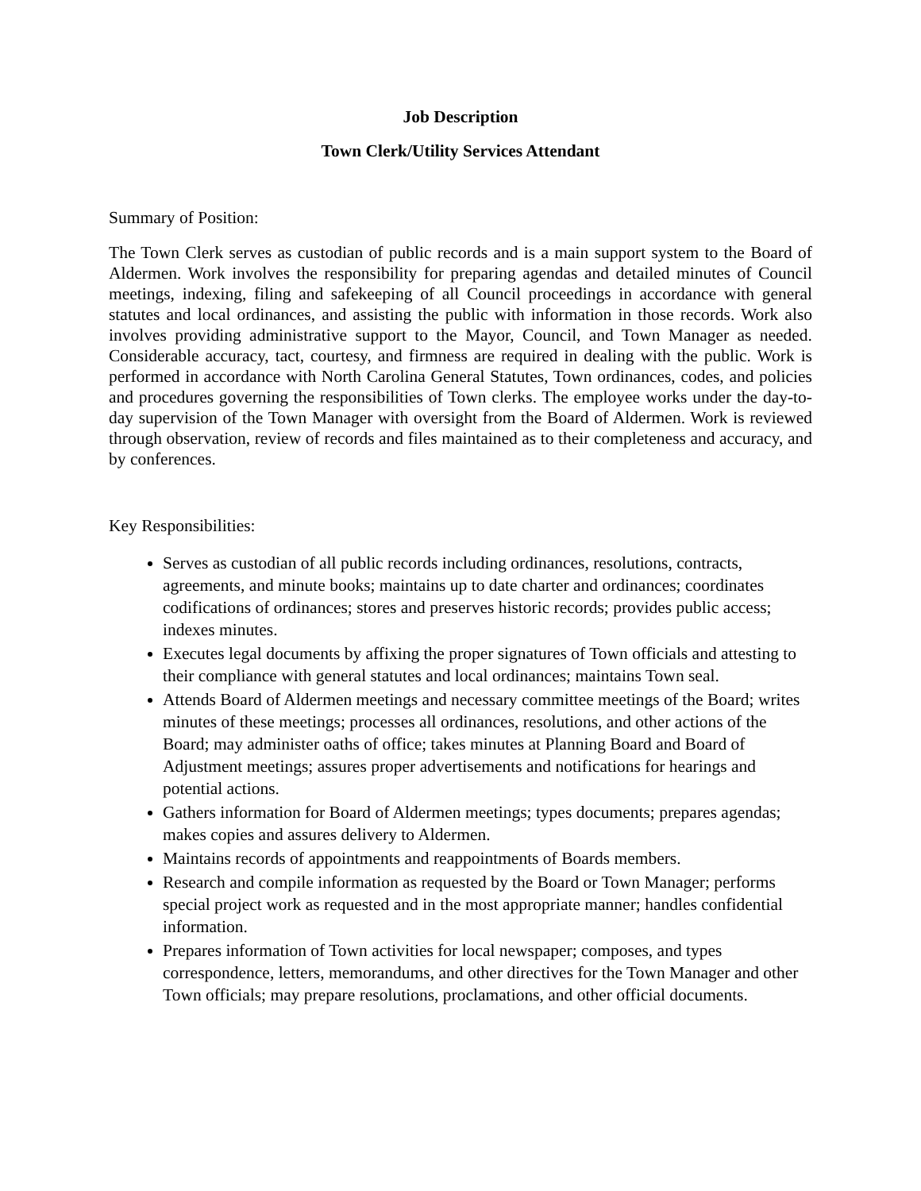Job Description
Town Clerk/Utility Services Attendant
Summary of Position:
The Town Clerk serves as custodian of public records and is a main support system to the Board of Aldermen. Work involves the responsibility for preparing agendas and detailed minutes of Council meetings, indexing, filing and safekeeping of all Council proceedings in accordance with general statutes and local ordinances, and assisting the public with information in those records. Work also involves providing administrative support to the Mayor, Council, and Town Manager as needed. Considerable accuracy, tact, courtesy, and firmness are required in dealing with the public. Work is performed in accordance with North Carolina General Statutes, Town ordinances, codes, and policies and procedures governing the responsibilities of Town clerks. The employee works under the day-to-day supervision of the Town Manager with oversight from the Board of Aldermen. Work is reviewed through observation, review of records and files maintained as to their completeness and accuracy, and by conferences.
Key Responsibilities:
Serves as custodian of all public records including ordinances, resolutions, contracts, agreements, and minute books; maintains up to date charter and ordinances; coordinates codifications of ordinances; stores and preserves historic records; provides public access; indexes minutes.
Executes legal documents by affixing the proper signatures of Town officials and attesting to their compliance with general statutes and local ordinances; maintains Town seal.
Attends Board of Aldermen meetings and necessary committee meetings of the Board; writes minutes of these meetings; processes all ordinances, resolutions, and other actions of the Board; may administer oaths of office; takes minutes at Planning Board and Board of Adjustment meetings; assures proper advertisements and notifications for hearings and potential actions.
Gathers information for Board of Aldermen meetings; types documents; prepares agendas; makes copies and assures delivery to Aldermen.
Maintains records of appointments and reappointments of Boards members.
Research and compile information as requested by the Board or Town Manager; performs special project work as requested and in the most appropriate manner; handles confidential information.
Prepares information of Town activities for local newspaper; composes, and types correspondence, letters, memorandums, and other directives for the Town Manager and other Town officials; may prepare resolutions, proclamations, and other official documents.